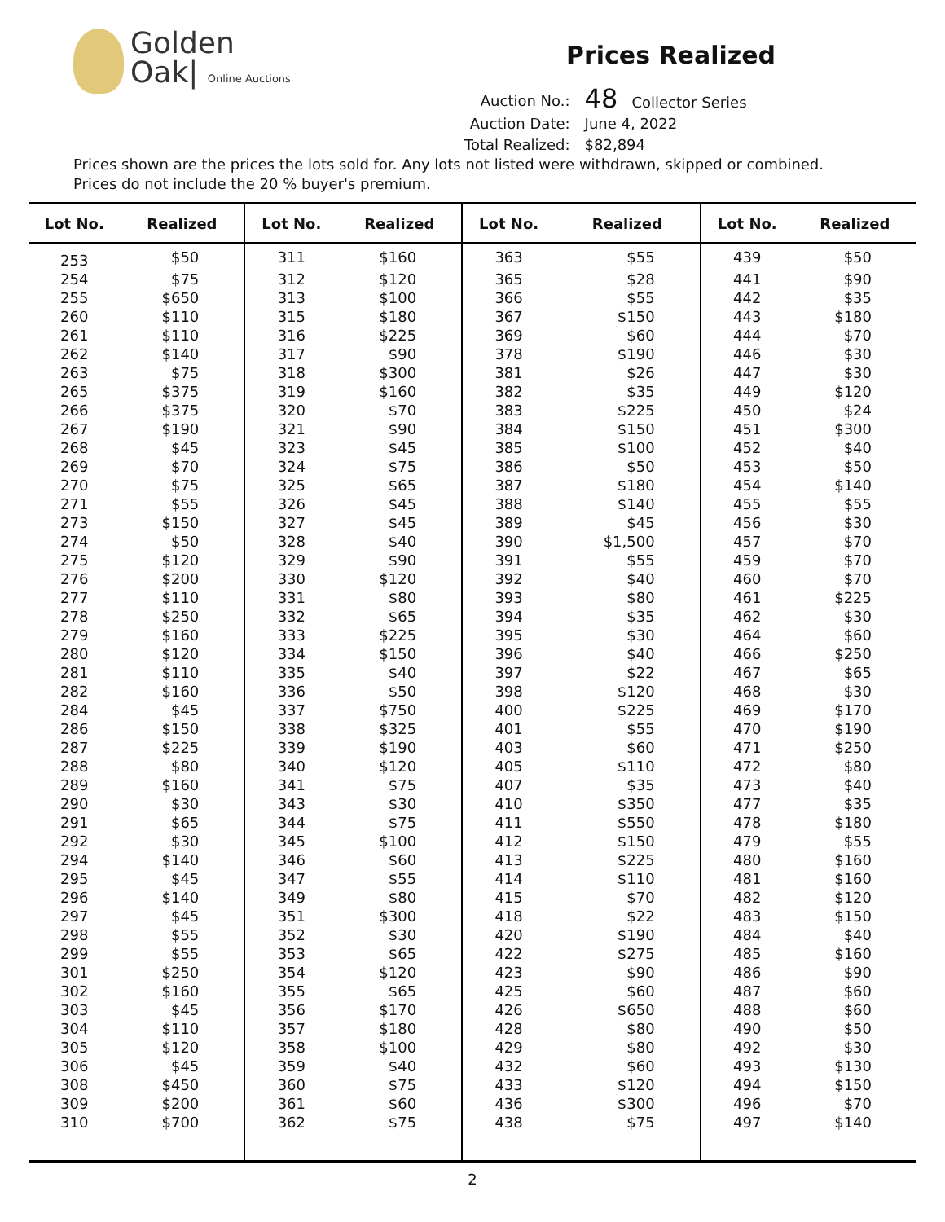Golden
Oak| Online Auctions
Prices Realized
| Auction No.: | 48 Collector Series |
| Auction Date: | June 4, 2022 |
| Total Realized: | $82,894 |
Prices shown are the prices the lots sold for. Any lots not listed were withdrawn, skipped or combined.
Prices do not include the 20 % buyer's premium.
| Lot No. | Realized | Lot No. | Realized | Lot No. | Realized | Lot No. | Realized |
| --- | --- | --- | --- | --- | --- | --- | --- |
| 253 | $50 | 311 | $160 | 363 | $55 | 439 | $50 |
| 254 | $75 | 312 | $120 | 365 | $28 | 441 | $90 |
| 255 | $650 | 313 | $100 | 366 | $55 | 442 | $35 |
| 260 | $110 | 315 | $180 | 367 | $150 | 443 | $180 |
| 261 | $110 | 316 | $225 | 369 | $60 | 444 | $70 |
| 262 | $140 | 317 | $90 | 378 | $190 | 446 | $30 |
| 263 | $75 | 318 | $300 | 381 | $26 | 447 | $30 |
| 265 | $375 | 319 | $160 | 382 | $35 | 449 | $120 |
| 266 | $375 | 320 | $70 | 383 | $225 | 450 | $24 |
| 267 | $190 | 321 | $90 | 384 | $150 | 451 | $300 |
| 268 | $45 | 323 | $45 | 385 | $100 | 452 | $40 |
| 269 | $70 | 324 | $75 | 386 | $50 | 453 | $50 |
| 270 | $75 | 325 | $65 | 387 | $180 | 454 | $140 |
| 271 | $55 | 326 | $45 | 388 | $140 | 455 | $55 |
| 273 | $150 | 327 | $45 | 389 | $45 | 456 | $30 |
| 274 | $50 | 328 | $40 | 390 | $1,500 | 457 | $70 |
| 275 | $120 | 329 | $90 | 391 | $55 | 459 | $70 |
| 276 | $200 | 330 | $120 | 392 | $40 | 460 | $70 |
| 277 | $110 | 331 | $80 | 393 | $80 | 461 | $225 |
| 278 | $250 | 332 | $65 | 394 | $35 | 462 | $30 |
| 279 | $160 | 333 | $225 | 395 | $30 | 464 | $60 |
| 280 | $120 | 334 | $150 | 396 | $40 | 466 | $250 |
| 281 | $110 | 335 | $40 | 397 | $22 | 467 | $65 |
| 282 | $160 | 336 | $50 | 398 | $120 | 468 | $30 |
| 284 | $45 | 337 | $750 | 400 | $225 | 469 | $170 |
| 286 | $150 | 338 | $325 | 401 | $55 | 470 | $190 |
| 287 | $225 | 339 | $190 | 403 | $60 | 471 | $250 |
| 288 | $80 | 340 | $120 | 405 | $110 | 472 | $80 |
| 289 | $160 | 341 | $75 | 407 | $35 | 473 | $40 |
| 290 | $30 | 343 | $30 | 410 | $350 | 477 | $35 |
| 291 | $65 | 344 | $75 | 411 | $550 | 478 | $180 |
| 292 | $30 | 345 | $100 | 412 | $150 | 479 | $55 |
| 294 | $140 | 346 | $60 | 413 | $225 | 480 | $160 |
| 295 | $45 | 347 | $55 | 414 | $110 | 481 | $160 |
| 296 | $140 | 349 | $80 | 415 | $70 | 482 | $120 |
| 297 | $45 | 351 | $300 | 418 | $22 | 483 | $150 |
| 298 | $55 | 352 | $30 | 420 | $190 | 484 | $40 |
| 299 | $55 | 353 | $65 | 422 | $275 | 485 | $160 |
| 301 | $250 | 354 | $120 | 423 | $90 | 486 | $90 |
| 302 | $160 | 355 | $65 | 425 | $60 | 487 | $60 |
| 303 | $45 | 356 | $170 | 426 | $650 | 488 | $60 |
| 304 | $110 | 357 | $180 | 428 | $80 | 490 | $50 |
| 305 | $120 | 358 | $100 | 429 | $80 | 492 | $30 |
| 306 | $45 | 359 | $40 | 432 | $60 | 493 | $130 |
| 308 | $450 | 360 | $75 | 433 | $120 | 494 | $150 |
| 309 | $200 | 361 | $60 | 436 | $300 | 496 | $70 |
| 310 | $700 | 362 | $75 | 438 | $75 | 497 | $140 |
2